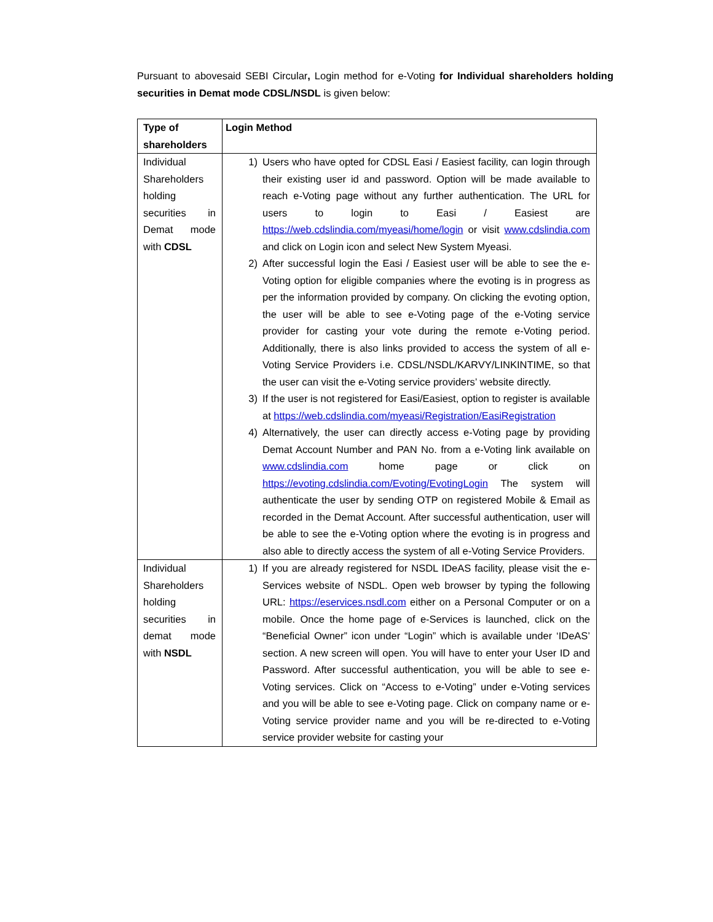Pursuant to abovesaid SEBI Circular, Login method for e-Voting for Individual shareholders holding securities in Demat mode CDSL/NSDL is given below:
| Type of shareholders | Login Method |
| --- | --- |
| Individual Shareholders holding securities in Demat mode with CDSL | 1) Users who have opted for CDSL Easi / Easiest facility, can login through their existing user id and password. Option will be made available to reach e-Voting page without any further authentication. The URL for users to login to Easi / Easiest are https://web.cdslindia.com/myeasi/home/login or visit www.cdslindia.com and click on Login icon and select New System Myeasi. 2) After successful login the Easi / Easiest user will be able to see the e-Voting option for eligible companies where the evoting is in progress as per the information provided by company. On clicking the evoting option, the user will be able to see e-Voting page of the e-Voting service provider for casting your vote during the remote e-Voting period. Additionally, there is also links provided to access the system of all e-Voting Service Providers i.e. CDSL/NSDL/KARVY/LINKINTIME, so that the user can visit the e-Voting service providers’ website directly. 3) If the user is not registered for Easi/Easiest, option to register is available at https://web.cdslindia.com/myeasi/Registration/EasiRegistration 4) Alternatively, the user can directly access e-Voting page by providing Demat Account Number and PAN No. from a e-Voting link available on www.cdslindia.com home page or click on https://evoting.cdslindia.com/Evoting/EvotingLogin The system will authenticate the user by sending OTP on registered Mobile & Email as recorded in the Demat Account. After successful authentication, user will be able to see the e-Voting option where the evoting is in progress and also able to directly access the system of all e-Voting Service Providers. |
| Individual Shareholders holding securities in demat mode with NSDL | 1) If you are already registered for NSDL IDeAS facility, please visit the e-Services website of NSDL. Open web browser by typing the following URL: https://eservices.nsdl.com either on a Personal Computer or on a mobile. Once the home page of e-Services is launched, click on the “Beneficial Owner” icon under “Login” which is available under ‘IDeAS’ section. A new screen will open. You will have to enter your User ID and Password. After successful authentication, you will be able to see e-Voting services. Click on “Access to e-Voting” under e-Voting services and you will be able to see e-Voting page. Click on company name or e-Voting service provider name and you will be re-directed to e-Voting service provider website for casting your |